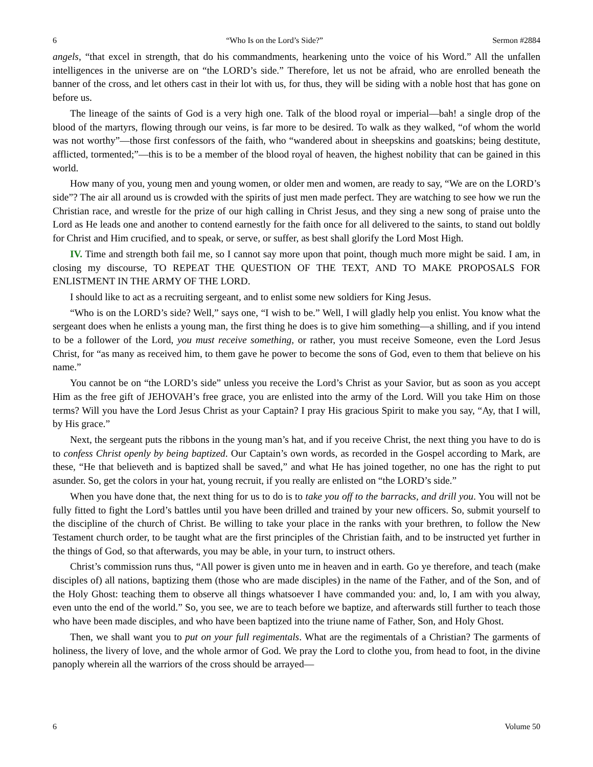6 “Who Is on the Lord’s Side?” Sermon #2884
angels, “that excel in strength, that do his commandments, hearkening unto the voice of his Word.” All the unfallen intelligences in the universe are on “the LORD’s side.” Therefore, let us not be afraid, who are enrolled beneath the banner of the cross, and let others cast in their lot with us, for thus, they will be siding with a noble host that has gone on before us.
The lineage of the saints of God is a very high one. Talk of the blood royal or imperial—bah! a single drop of the blood of the martyrs, flowing through our veins, is far more to be desired. To walk as they walked, “of whom the world was not worthy”—those first confessors of the faith, who “wandered about in sheepskins and goatskins; being destitute, afflicted, tormented;”—this is to be a member of the blood royal of heaven, the highest nobility that can be gained in this world.
How many of you, young men and young women, or older men and women, are ready to say, “We are on the LORD’s side”? The air all around us is crowded with the spirits of just men made perfect. They are watching to see how we run the Christian race, and wrestle for the prize of our high calling in Christ Jesus, and they sing a new song of praise unto the Lord as He leads one and another to contend earnestly for the faith once for all delivered to the saints, to stand out boldly for Christ and Him crucified, and to speak, or serve, or suffer, as best shall glorify the Lord Most High.
IV. Time and strength both fail me, so I cannot say more upon that point, though much more might be said. I am, in closing my discourse, TO REPEAT THE QUESTION OF THE TEXT, AND TO MAKE PROPOSALS FOR ENLISTMENT IN THE ARMY OF THE LORD.
I should like to act as a recruiting sergeant, and to enlist some new soldiers for King Jesus.
“Who is on the LORD’s side? Well,” says one, “I wish to be.” Well, I will gladly help you enlist. You know what the sergeant does when he enlists a young man, the first thing he does is to give him something—a shilling, and if you intend to be a follower of the Lord, you must receive something, or rather, you must receive Someone, even the Lord Jesus Christ, for “as many as received him, to them gave he power to become the sons of God, even to them that believe on his name.”
You cannot be on “the LORD’s side” unless you receive the Lord’s Christ as your Savior, but as soon as you accept Him as the free gift of JEHOVAH’s free grace, you are enlisted into the army of the Lord. Will you take Him on those terms? Will you have the Lord Jesus Christ as your Captain? I pray His gracious Spirit to make you say, “Ay, that I will, by His grace.”
Next, the sergeant puts the ribbons in the young man’s hat, and if you receive Christ, the next thing you have to do is to confess Christ openly by being baptized. Our Captain’s own words, as recorded in the Gospel according to Mark, are these, “He that believeth and is baptized shall be saved,” and what He has joined together, no one has the right to put asunder. So, get the colors in your hat, young recruit, if you really are enlisted on “the LORD’s side.”
When you have done that, the next thing for us to do is to take you off to the barracks, and drill you. You will not be fully fitted to fight the Lord’s battles until you have been drilled and trained by your new officers. So, submit yourself to the discipline of the church of Christ. Be willing to take your place in the ranks with your brethren, to follow the New Testament church order, to be taught what are the first principles of the Christian faith, and to be instructed yet further in the things of God, so that afterwards, you may be able, in your turn, to instruct others.
Christ’s commission runs thus, “All power is given unto me in heaven and in earth. Go ye therefore, and teach (make disciples of) all nations, baptizing them (those who are made disciples) in the name of the Father, and of the Son, and of the Holy Ghost: teaching them to observe all things whatsoever I have commanded you: and, lo, I am with you alway, even unto the end of the world.” So, you see, we are to teach before we baptize, and afterwards still further to teach those who have been made disciples, and who have been baptized into the triune name of Father, Son, and Holy Ghost.
Then, we shall want you to put on your full regimentals. What are the regimentals of a Christian? The garments of holiness, the livery of love, and the whole armor of God. We pray the Lord to clothe you, from head to foot, in the divine panoply wherein all the warriors of the cross should be arrayed—
6 Volume 50